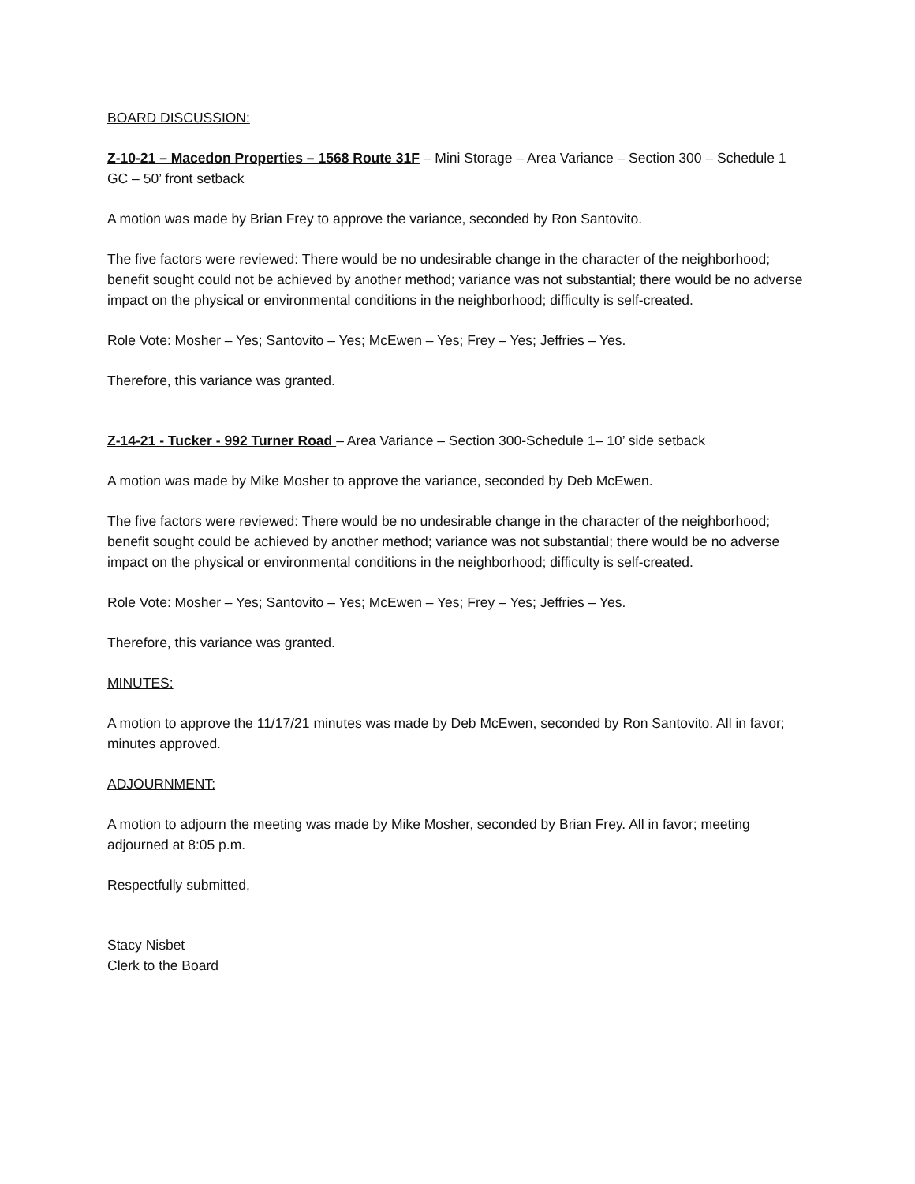BOARD DISCUSSION:
Z-10-21 – Macedon Properties – 1568 Route 31F – Mini Storage – Area Variance – Section 300 – Schedule 1 GC – 50’ front setback
A motion was made by Brian Frey to approve the variance, seconded by Ron Santovito.
The five factors were reviewed: There would be no undesirable change in the character of the neighborhood; benefit sought could not be achieved by another method; variance was not substantial; there would be no adverse impact on the physical or environmental conditions in the neighborhood; difficulty is self-created.
Role Vote: Mosher – Yes; Santovito – Yes; McEwen – Yes; Frey – Yes; Jeffries – Yes.
Therefore, this variance was granted.
Z-14-21 - Tucker - 992 Turner Road – Area Variance – Section 300-Schedule 1– 10’ side setback
A motion was made by Mike Mosher to approve the variance, seconded by Deb McEwen.
The five factors were reviewed: There would be no undesirable change in the character of the neighborhood; benefit sought could be achieved by another method; variance was not substantial; there would be no adverse impact on the physical or environmental conditions in the neighborhood; difficulty is self-created.
Role Vote: Mosher – Yes; Santovito – Yes; McEwen – Yes; Frey – Yes; Jeffries – Yes.
Therefore, this variance was granted.
MINUTES:
A motion to approve the 11/17/21 minutes was made by Deb McEwen, seconded by Ron Santovito. All in favor; minutes approved.
ADJOURNMENT:
A motion to adjourn the meeting was made by Mike Mosher, seconded by Brian Frey. All in favor; meeting adjourned at 8:05 p.m.
Respectfully submitted,
Stacy Nisbet
Clerk to the Board